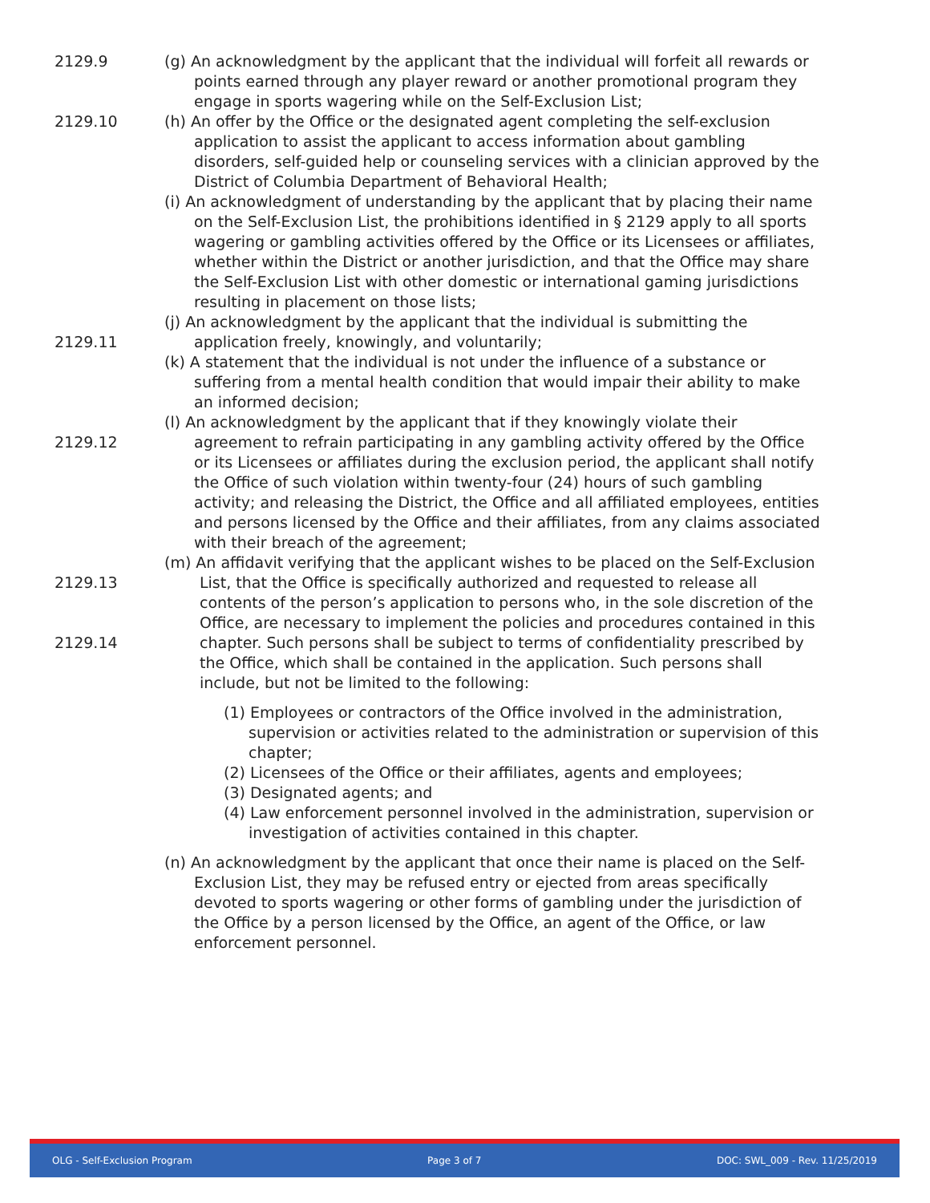2129.9
2129.10
2129.11
2129.12
2129.13
2129.14
(g) An acknowledgment by the applicant that the individual will forfeit all rewards or points earned through any player reward or another promotional program they engage in sports wagering while on the Self-Exclusion List;
(h) An offer by the Office or the designated agent completing the self-exclusion application to assist the applicant to access information about gambling disorders, self-guided help or counseling services with a clinician approved by the District of Columbia Department of Behavioral Health;
(i) An acknowledgment of understanding by the applicant that by placing their name on the Self-Exclusion List, the prohibitions identified in § 2129 apply to all sports wagering or gambling activities offered by the Office or its Licensees or affiliates, whether within the District or another jurisdiction, and that the Office may share the Self-Exclusion List with other domestic or international gaming jurisdictions resulting in placement on those lists;
(j) An acknowledgment by the applicant that the individual is submitting the application freely, knowingly, and voluntarily;
(k) A statement that the individual is not under the influence of a substance or suffering from a mental health condition that would impair their ability to make an informed decision;
(l) An acknowledgment by the applicant that if they knowingly violate their agreement to refrain participating in any gambling activity offered by the Office or its Licensees or affiliates during the exclusion period, the applicant shall notify the Office of such violation within twenty-four (24) hours of such gambling activity; and releasing the District, the Office and all affiliated employees, entities and persons licensed by the Office and their affiliates, from any claims associated with their breach of the agreement;
(m) An affidavit verifying that the applicant wishes to be placed on the Self-Exclusion List, that the Office is specifically authorized and requested to release all contents of the person’s application to persons who, in the sole discretion of the Office, are necessary to implement the policies and procedures contained in this chapter. Such persons shall be subject to terms of confidentiality prescribed by the Office, which shall be contained in the application. Such persons shall include, but not be limited to the following:
(1) Employees or contractors of the Office involved in the administration, supervision or activities related to the administration or supervision of this chapter;
(2) Licensees of the Office or their affiliates, agents and employees;
(3) Designated agents; and
(4) Law enforcement personnel involved in the administration, supervision or investigation of activities contained in this chapter.
(n) An acknowledgment by the applicant that once their name is placed on the Self-Exclusion List, they may be refused entry or ejected from areas specifically devoted to sports wagering or other forms of gambling under the jurisdiction of the Office by a person licensed by the Office, an agent of the Office, or law enforcement personnel.
OLG - Self-Exclusion Program Page 3 of 7 DOC: SWL_009 - Rev. 11/25/2019